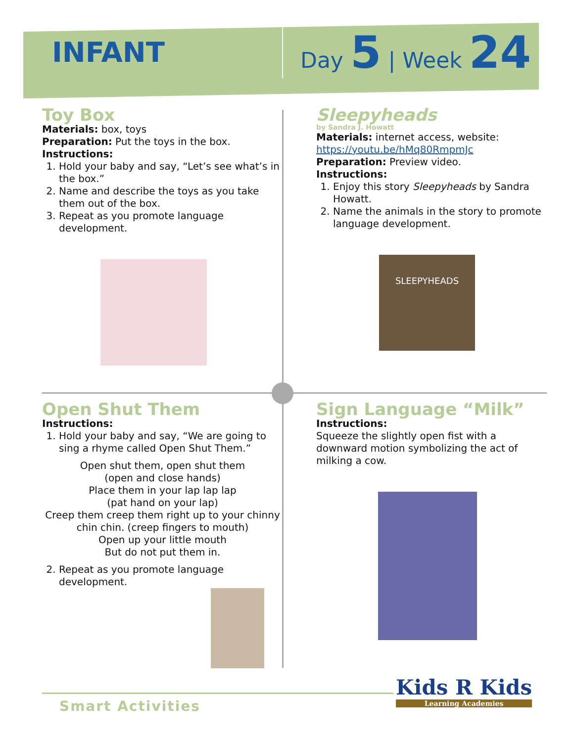INFANT
Day 5 | Week 24
Toy Box
Materials: box, toys
Preparation: Put the toys in the box.
Instructions:
1. Hold your baby and say, “Let’s see what’s in the box.”
2. Name and describe the toys as you take them out of the box.
3. Repeat as you promote language development.
Sleepyheads
by Sandra J. Howatt
Materials: internet access, website:
https://youtu.be/hMq80RmpmJc
Preparation: Preview video.
Instructions:
1. Enjoy this story Sleepyheads by Sandra Howatt.
2. Name the animals in the story to promote language development.
SLEEPYHEADS
Open Shut Them
Instructions:
1. Hold your baby and say, “We are going to sing a rhyme called Open Shut Them.”
Open shut them, open shut them
(open and close hands)
Place them in your lap lap lap
(pat hand on your lap)
Creep them creep them right up to your chinny chin chin. (creep fingers to mouth)
Open up your little mouth
But do not put them in.
2. Repeat as you promote language development.
Sign Language “Milk”
Instructions:
Squeeze the slightly open fist with a downward motion symbolizing the act of milking a cow.
Smart Activities
Kids R Kids
Learning Academies